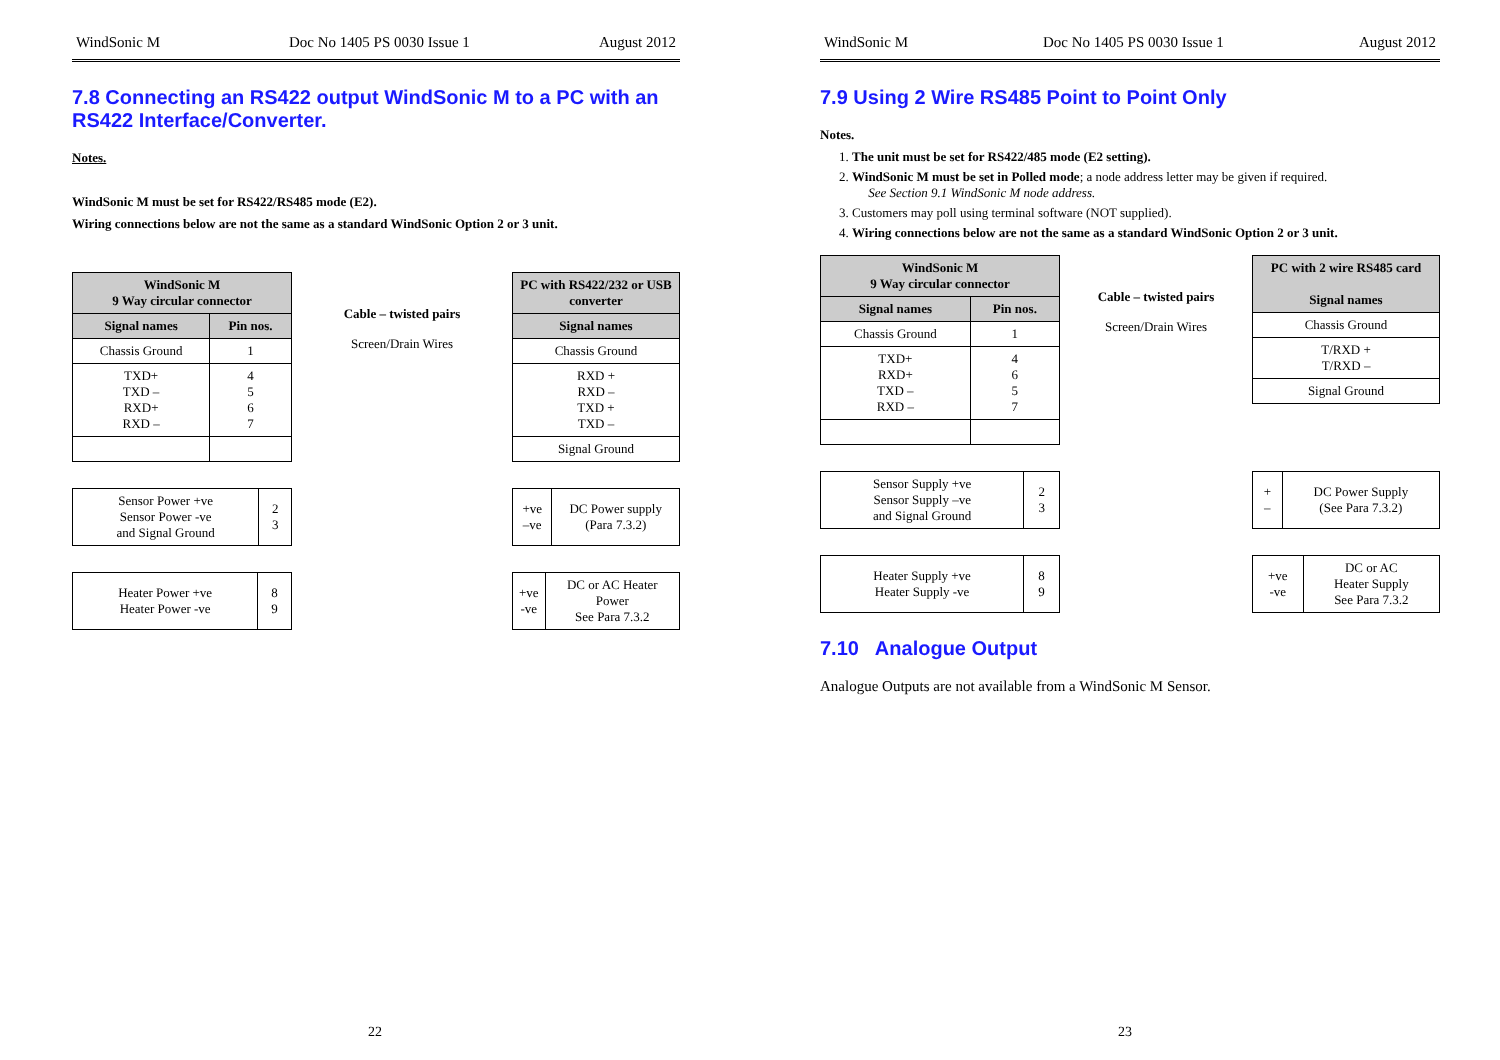WindSonic M Doc No 1405 PS 0030 Issue 1 August 2012
7.8 Connecting an RS422 output WindSonic M to a PC with an RS422 Interface/Converter.
Notes.
WindSonic M must be set for RS422/RS485 mode (E2).
Wiring connections below are not the same as a standard WindSonic Option 2 or 3 unit.
| WindSonic M 9 Way circular connector | |
| --- | --- |
| Signal names | Pin nos. |
| Chassis Ground | 1 |
| TXD+ TXD – RXD+ RXD – | 4 5 6 7 |
Cable – twisted pairs
Screen/Drain Wires
| PC with RS422/232 or USB converter |
| --- |
| Signal names |
| Chassis Ground |
| RXD + RXD – TXD + TXD – |
| Signal Ground |
| Sensor Power +ve Sensor Power -ve and Signal Ground | 2 3 |
| +ve –ve | DC Power supply (Para 7.3.2) |
| Heater Power +ve Heater Power -ve | 8 9 |
| +ve -ve | DC or AC Heater Power See Para 7.3.2 |
22
WindSonic M Doc No 1405 PS 0030 Issue 1 August 2012
7.9 Using 2 Wire RS485 Point to Point Only
Notes.
1. The unit must be set for RS422/485 mode (E2 setting).
2. WindSonic M must be set in Polled mode; a node address letter may be given if required.
See Section 9.1 WindSonic M node address.
3. Customers may poll using terminal software (NOT supplied).
4. Wiring connections below are not the same as a standard WindSonic Option 2 or 3 unit.
| WindSonic M 9 Way circular connector | |
| --- | --- |
| Signal names | Pin nos. |
| Chassis Ground | 1 |
| TXD+ RXD+ TXD – RXD – | 4 6 5 7 |
Cable – twisted pairs
Screen/Drain Wires
| PC with 2 wire RS485 card Signal names |
| --- |
| Chassis Ground |
| T/RXD + T/RXD – |
| Signal Ground |
| Sensor Supply +ve Sensor Supply –ve and Signal Ground | 2 3 |
| + – | DC Power Supply (See Para 7.3.2) |
| Heater Supply +ve Heater Supply -ve | 8 9 |
| +ve -ve | DC or AC Heater Supply See Para 7.3.2 |
7.10 Analogue Output
Analogue Outputs are not available from a WindSonic M Sensor.
23